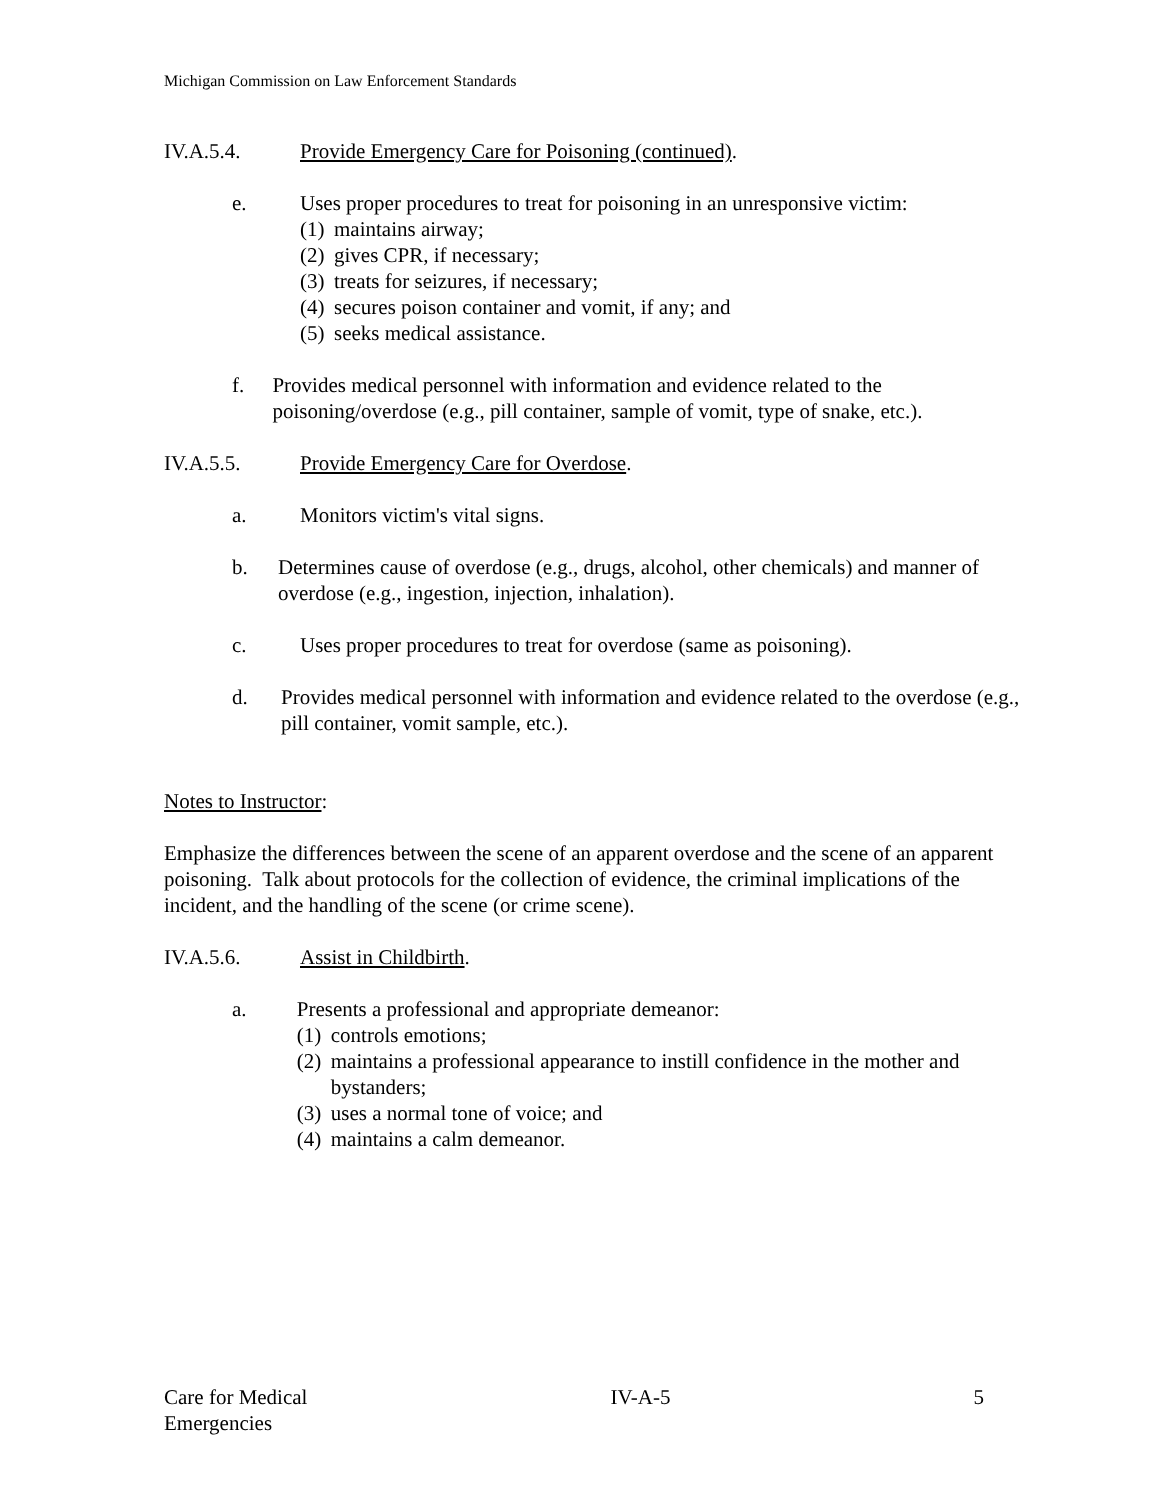Michigan Commission on Law Enforcement Standards
IV.A.5.4. Provide Emergency Care for Poisoning (continued).
e. Uses proper procedures to treat for poisoning in an unresponsive victim:
(1) maintains airway;
(2) gives CPR, if necessary;
(3) treats for seizures, if necessary;
(4) secures poison container and vomit, if any; and
(5) seeks medical assistance.
f. Provides medical personnel with information and evidence related to the poisoning/overdose (e.g., pill container, sample of vomit, type of snake, etc.).
IV.A.5.5. Provide Emergency Care for Overdose.
a. Monitors victim's vital signs.
b. Determines cause of overdose (e.g., drugs, alcohol, other chemicals) and manner of overdose (e.g., ingestion, injection, inhalation).
c. Uses proper procedures to treat for overdose (same as poisoning).
d. Provides medical personnel with information and evidence related to the overdose (e.g., pill container, vomit sample, etc.).
Notes to Instructor:
Emphasize the differences between the scene of an apparent overdose and the scene of an apparent poisoning. Talk about protocols for the collection of evidence, the criminal implications of the incident, and the handling of the scene (or crime scene).
IV.A.5.6. Assist in Childbirth.
a. Presents a professional and appropriate demeanor:
(1) controls emotions;
(2) maintains a professional appearance to instill confidence in the mother and bystanders;
(3) uses a normal tone of voice; and
(4) maintains a calm demeanor.
Care for Medical
Emergencies IV-A-5 5